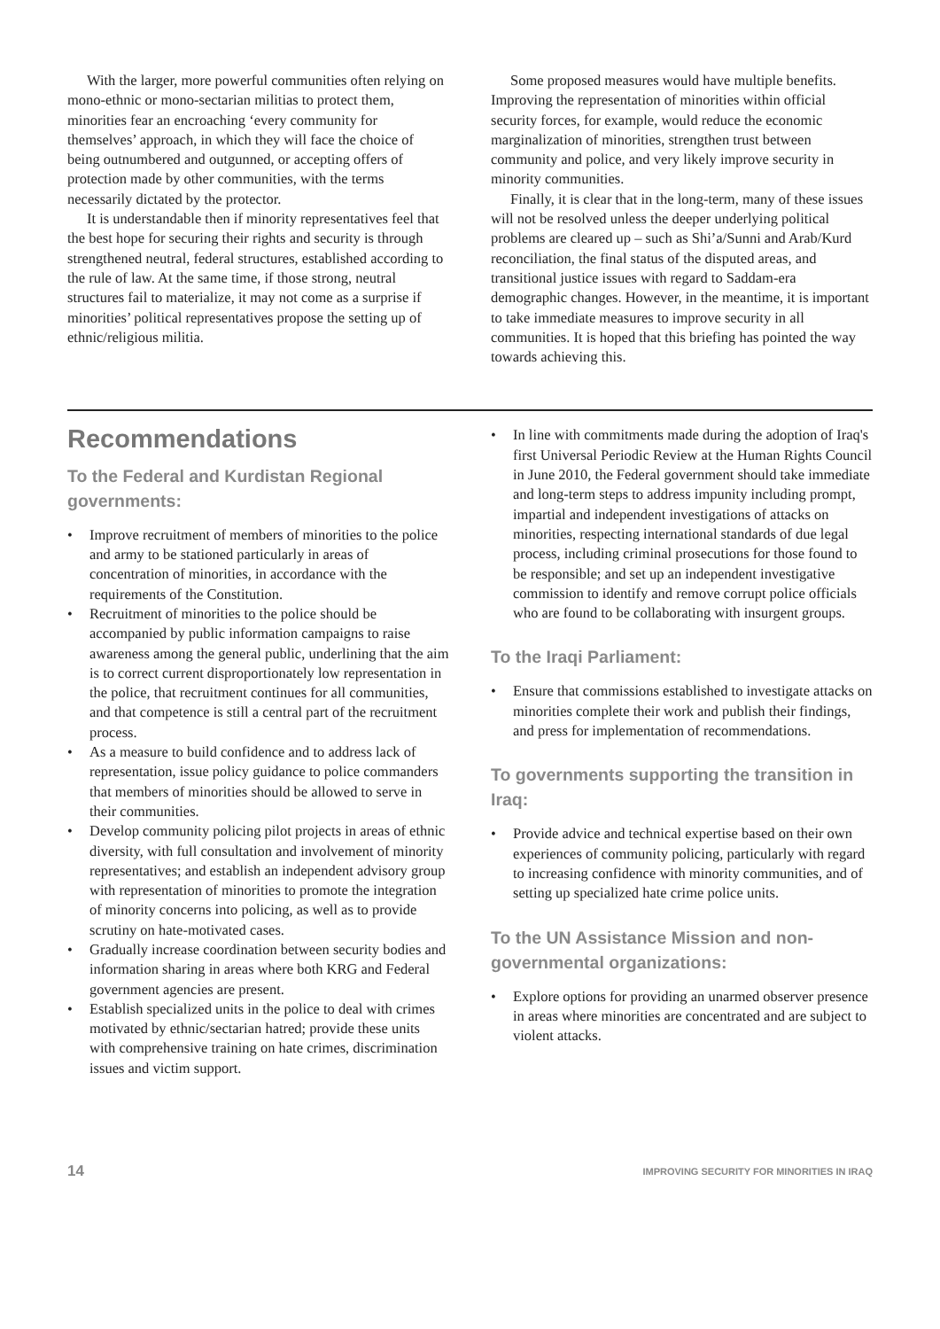With the larger, more powerful communities often relying on mono-ethnic or mono-sectarian militias to protect them, minorities fear an encroaching ‘every community for themselves’ approach, in which they will face the choice of being outnumbered and outgunned, or accepting offers of protection made by other communities, with the terms necessarily dictated by the protector.
It is understandable then if minority representatives feel that the best hope for securing their rights and security is through strengthened neutral, federal structures, established according to the rule of law. At the same time, if those strong, neutral structures fail to materialize, it may not come as a surprise if minorities’ political representatives propose the setting up of ethnic/religious militia.
Some proposed measures would have multiple benefits. Improving the representation of minorities within official security forces, for example, would reduce the economic marginalization of minorities, strengthen trust between community and police, and very likely improve security in minority communities.
Finally, it is clear that in the long-term, many of these issues will not be resolved unless the deeper underlying political problems are cleared up – such as Shi’a/Sunni and Arab/Kurd reconciliation, the final status of the disputed areas, and transitional justice issues with regard to Saddam-era demographic changes. However, in the meantime, it is important to take immediate measures to improve security in all communities. It is hoped that this briefing has pointed the way towards achieving this.
Recommendations
To the Federal and Kurdistan Regional governments:
• Improve recruitment of members of minorities to the police and army to be stationed particularly in areas of concentration of minorities, in accordance with the requirements of the Constitution.
• Recruitment of minorities to the police should be accompanied by public information campaigns to raise awareness among the general public, underlining that the aim is to correct current disproportionately low representation in the police, that recruitment continues for all communities, and that competence is still a central part of the recruitment process.
• As a measure to build confidence and to address lack of representation, issue policy guidance to police commanders that members of minorities should be allowed to serve in their communities.
• Develop community policing pilot projects in areas of ethnic diversity, with full consultation and involvement of minority representatives; and establish an independent advisory group with representation of minorities to promote the integration of minority concerns into policing, as well as to provide scrutiny on hate-motivated cases.
• Gradually increase coordination between security bodies and information sharing in areas where both KRG and Federal government agencies are present.
• Establish specialized units in the police to deal with crimes motivated by ethnic/sectarian hatred; provide these units with comprehensive training on hate crimes, discrimination issues and victim support.
• In line with commitments made during the adoption of Iraq's first Universal Periodic Review at the Human Rights Council in June 2010, the Federal government should take immediate and long-term steps to address impunity including prompt, impartial and independent investigations of attacks on minorities, respecting international standards of due legal process, including criminal prosecutions for those found to be responsible; and set up an independent investigative commission to identify and remove corrupt police officials who are found to be collaborating with insurgent groups.
To the Iraqi Parliament:
• Ensure that commissions established to investigate attacks on minorities complete their work and publish their findings, and press for implementation of recommendations.
To governments supporting the transition in Iraq:
• Provide advice and technical expertise based on their own experiences of community policing, particularly with regard to increasing confidence with minority communities, and of setting up specialized hate crime police units.
To the UN Assistance Mission and non-governmental organizations:
• Explore options for providing an unarmed observer presence in areas where minorities are concentrated and are subject to violent attacks.
14 IMPROVING SECURITY FOR MINORITIES IN IRAQ